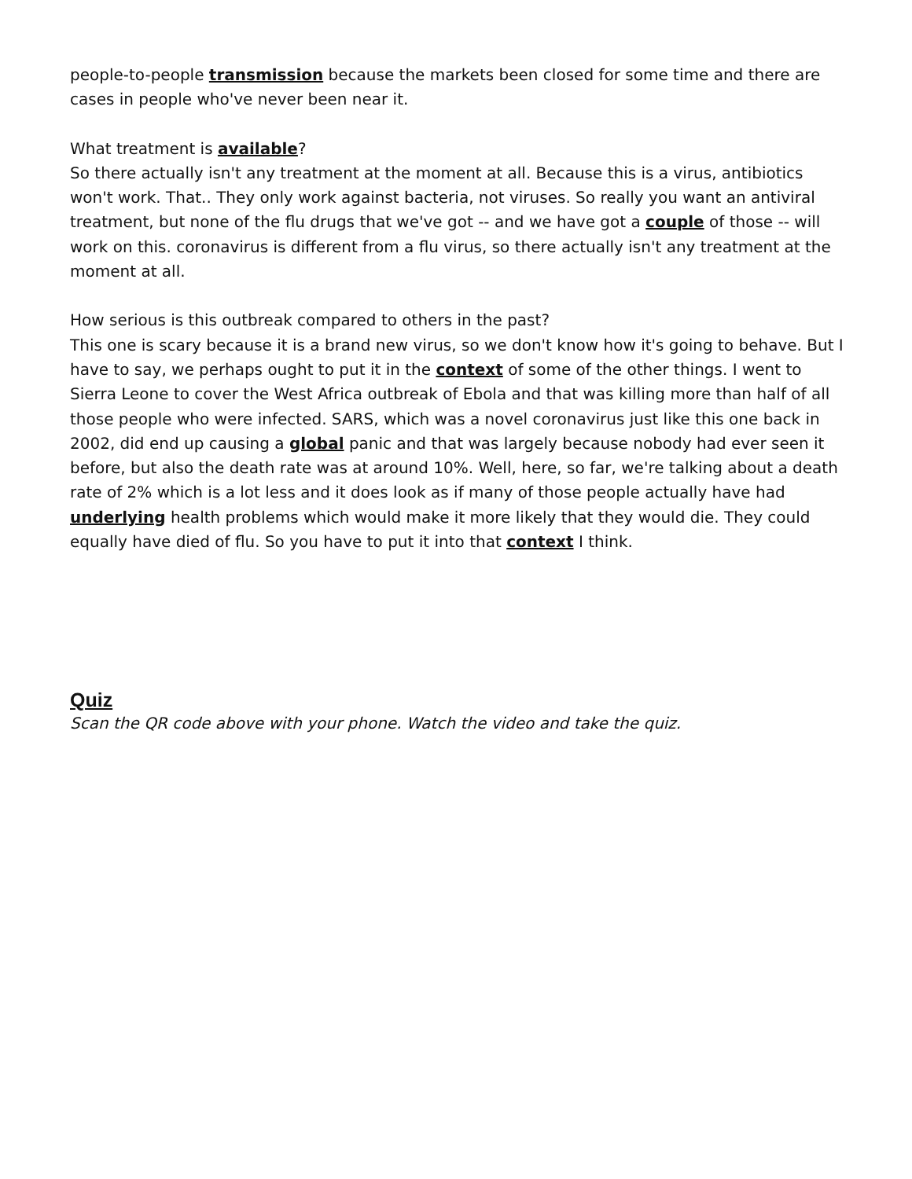people-to-people transmission because the markets been closed for some time and there are cases in people who've never been near it.
What treatment is available?
So there actually isn't any treatment at the moment at all. Because this is a virus, antibiotics won't work. That.. They only work against bacteria, not viruses. So really you want an antiviral treatment, but none of the flu drugs that we've got -- and we have got a couple of those -- will work on this. coronavirus is different from a flu virus, so there actually isn't any treatment at the moment at all.
How serious is this outbreak compared to others in the past?
This one is scary because it is a brand new virus, so we don't know how it's going to behave. But I have to say, we perhaps ought to put it in the context of some of the other things. I went to Sierra Leone to cover the West Africa outbreak of Ebola and that was killing more than half of all those people who were infected. SARS, which was a novel coronavirus just like this one back in 2002, did end up causing a global panic and that was largely because nobody had ever seen it before, but also the death rate was at around 10%. Well, here, so far, we're talking about a death rate of 2% which is a lot less and it does look as if many of those people actually have had underlying health problems which would make it more likely that they would die. They could equally have died of flu. So you have to put it into that context I think.
Quiz
Scan the QR code above with your phone. Watch the video and take the quiz.